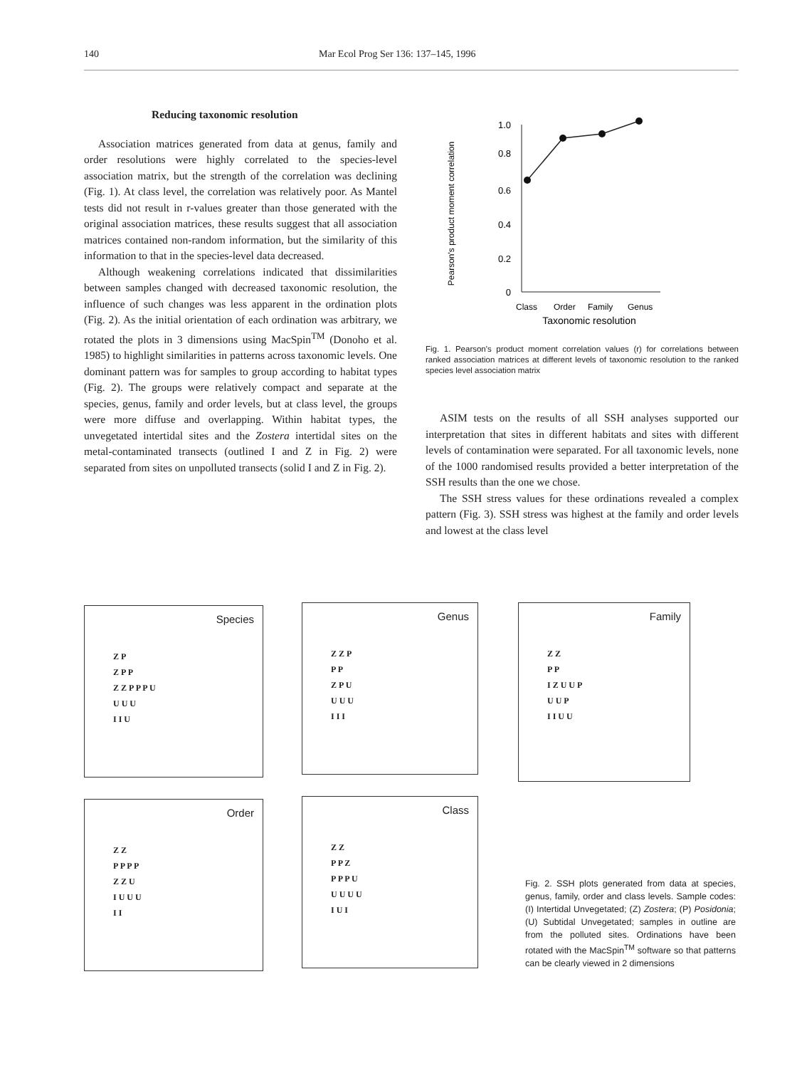140 Mar Ecol Prog Ser 136: 137–145, 1996
Reducing taxonomic resolution
Association matrices generated from data at genus, family and order resolutions were highly correlated to the species-level association matrix, but the strength of the correlation was declining (Fig. 1). At class level, the correlation was relatively poor. As Mantel tests did not result in r-values greater than those generated with the original association matrices, these results suggest that all association matrices contained non-random information, but the similarity of this information to that in the species-level data decreased.
Although weakening correlations indicated that dissimilarities between samples changed with decreased taxonomic resolution, the influence of such changes was less apparent in the ordination plots (Fig. 2). As the initial orientation of each ordination was arbitrary, we rotated the plots in 3 dimensions using MacSpin<sup>TM</sup> (Donoho et al. 1985) to highlight similarities in patterns across taxonomic levels. One dominant pattern was for samples to group according to habitat types (Fig. 2). The groups were relatively compact and separate at the species, genus, family and order levels, but at class level, the groups were more diffuse and overlapping. Within habitat types, the unvegetated intertidal sites and the Zostera intertidal sites on the metal-contaminated transects (outlined I and Z in Fig. 2) were separated from sites on unpolluted transects (solid I and Z in Fig. 2).
1.0
0.8
0.6
0.4
0.2
0
Pearson's product moment correlation
Class
Order
Family
Genus
Taxonomic resolution
Fig. 1. Pearson's product moment correlation values (r) for correlations between ranked association matrices at different levels of taxonomic resolution to the ranked species level association matrix
ASIM tests on the results of all SSH analyses supported our interpretation that sites in different habitats and sites with different levels of contamination were separated. For all taxonomic levels, none of the 1000 randomised results provided a better interpretation of the SSH results than the one we chose.
The SSH stress values for these ordinations revealed a complex pattern (Fig. 3). SSH stress was highest at the family and order levels and lowest at the class level
Species
Z P
Z P P
Z Z P P P U
U U U
I I U
Genus
Z Z P
P P
Z P U
U U U
I I I
Family
Z Z
P P
I Z U U P
U U P
I I U U
Order
Z Z
P P P P
Z Z U
I U U U
I I
Class
Z Z
P P Z
P P P U
U U U U
I U I
Fig. 2. SSH plots generated from data at species, genus, family, order and class levels. Sample codes: (I) Intertidal Unvegetated; (Z) Zostera; (P) Posidonia; (U) Subtidal Unvegetated; samples in outline are from the polluted sites. Ordinations have been rotated with the MacSpin<sup>TM</sup> software so that patterns can be clearly viewed in 2 dimensions